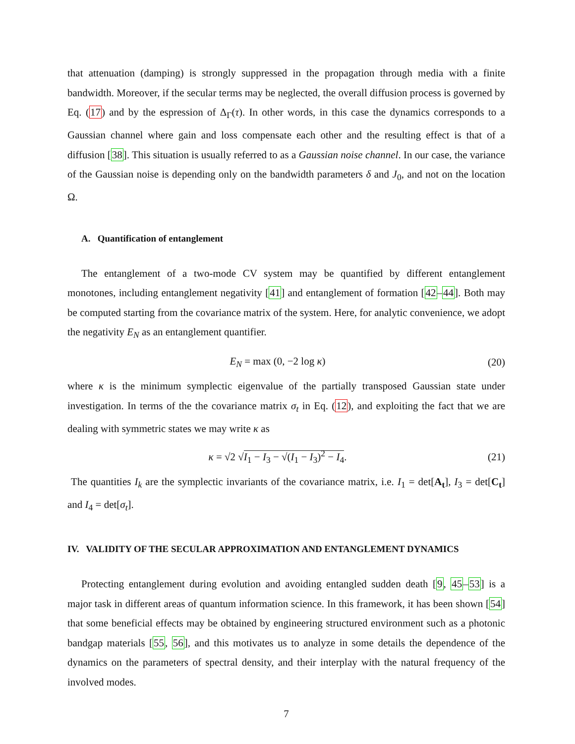that attenuation (damping) is strongly suppressed in the propagation through media with a finite bandwidth. Moreover, if the secular terms may be neglected, the overall diffusion process is governed by Eq. (17) and by the espression of Δ<sub>Γ</sub>(τ). In other words, in this case the dynamics corresponds to a Gaussian channel where gain and loss compensate each other and the resulting effect is that of a diffusion [38]. This situation is usually referred to as a Gaussian noise channel. In our case, the variance of the Gaussian noise is depending only on the bandwidth parameters δ and J<sub>0</sub>, and not on the location Ω.
A. Quantification of entanglement
The entanglement of a two-mode CV system may be quantified by different entanglement monotones, including entanglement negativity [41] and entanglement of formation [42–44]. Both may be computed starting from the covariance matrix of the system. Here, for analytic convenience, we adopt the negativity E<sub>N</sub> as an entanglement quantifier.
E<sub>N</sub> = max (0, −2 log κ) (20)
where κ is the minimum symplectic eigenvalue of the partially transposed Gaussian state under investigation. In terms of the the covariance matrix σ<sub>t</sub> in Eq. (12), and exploiting the fact that we are dealing with symmetric states we may write κ as
κ = √2 √I<sub>1</sub> − I<sub>3</sub> − √(I<sub>1</sub> − I<sub>3</sub>)<sup>2</sup> − I<sub>4</sub>. (21)
The quantities I<sub>k</sub> are the symplectic invariants of the covariance matrix, i.e. I<sub>1</sub> = det[A<sub>t</sub>], I<sub>3</sub> = det[C<sub>t</sub>] and I<sub>4</sub> = det[σ<sub>t</sub>].
IV. VALIDITY OF THE SECULAR APPROXIMATION AND ENTANGLEMENT DYNAMICS
Protecting entanglement during evolution and avoiding entangled sudden death [9, 45–53] is a major task in different areas of quantum information science. In this framework, it has been shown [54] that some beneficial effects may be obtained by engineering structured environment such as a photonic bandgap materials [55, 56], and this motivates us to analyze in some details the dependence of the dynamics on the parameters of spectral density, and their interplay with the natural frequency of the involved modes.
7